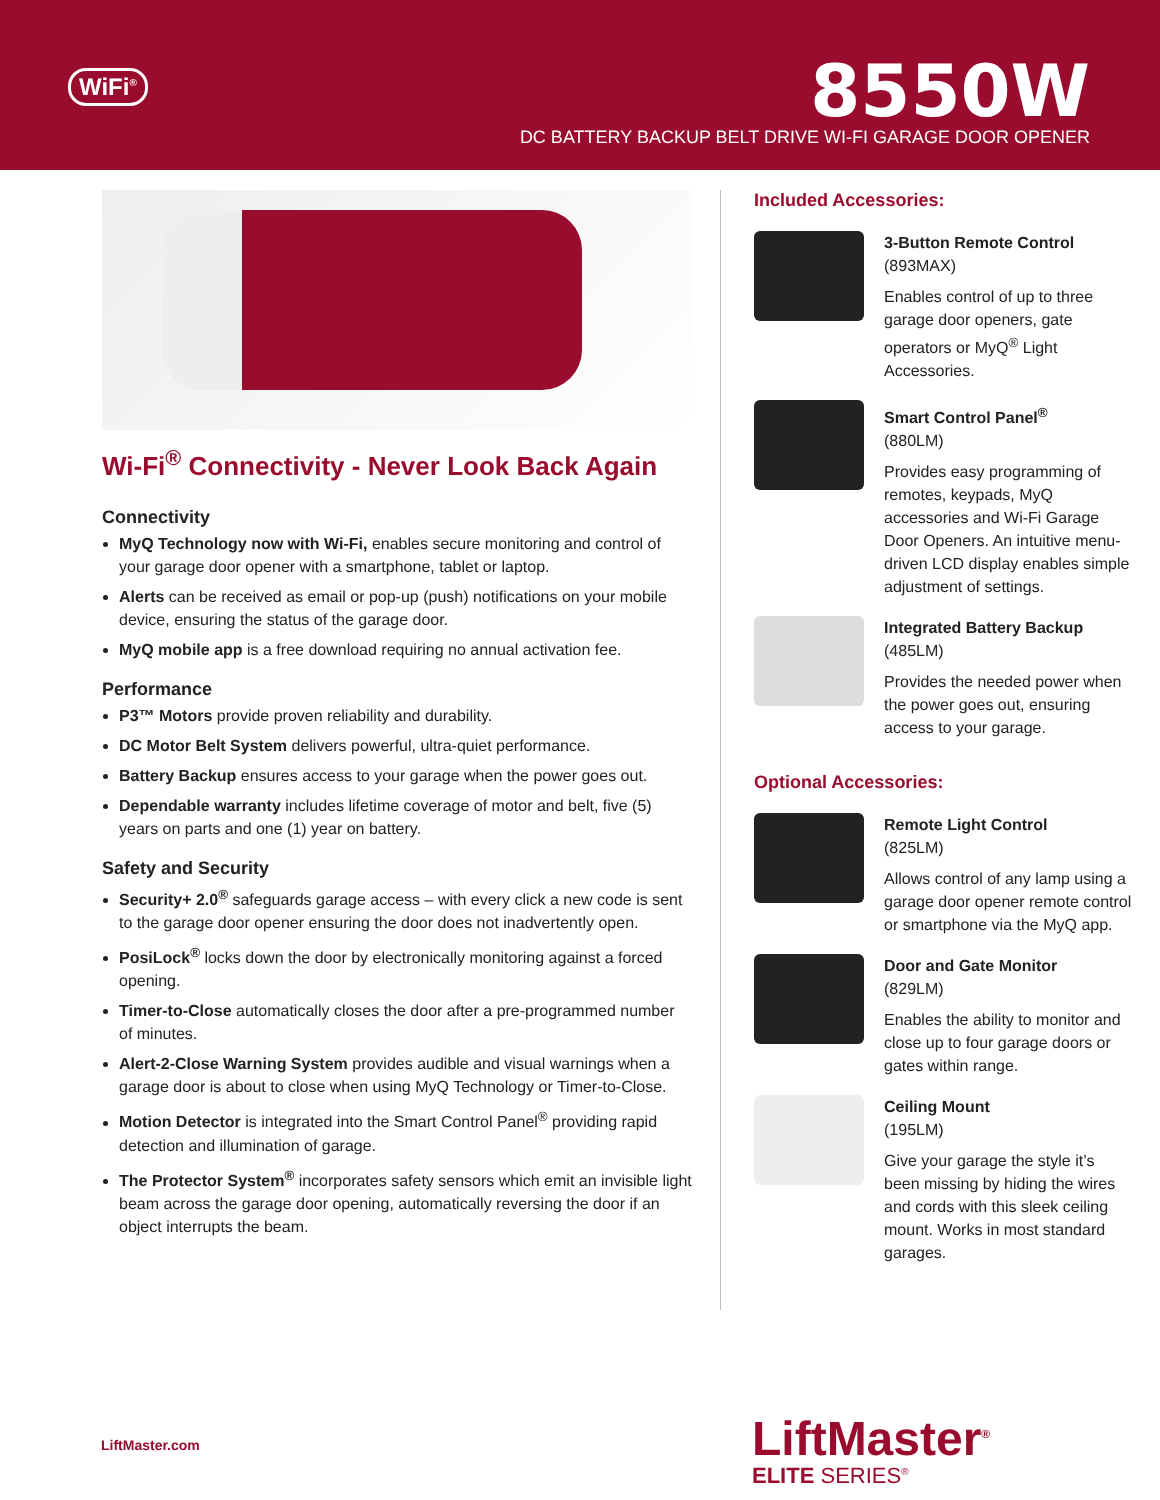WiFi<sup>®</sup>
8550W
DC BATTERY BACKUP BELT DRIVE WI-FI GARAGE DOOR OPENER
Wi-Fi<sup>®</sup> Connectivity - Never Look Back Again
Connectivity
MyQ Technology now with Wi-Fi, enables secure monitoring and control of your garage door opener with a smartphone, tablet or laptop.
Alerts can be received as email or pop-up (push) notifications on your mobile device, ensuring the status of the garage door.
MyQ mobile app is a free download requiring no annual activation fee.
Performance
P3™ Motors provide proven reliability and durability.
DC Motor Belt System delivers powerful, ultra-quiet performance.
Battery Backup ensures access to your garage when the power goes out.
Dependable warranty includes lifetime coverage of motor and belt, five (5) years on parts and one (1) year on battery.
Safety and Security
Security+ 2.0<sup>®</sup> safeguards garage access – with every click a new code is sent to the garage door opener ensuring the door does not inadvertently open.
PosiLock<sup>®</sup> locks down the door by electronically monitoring against a forced opening.
Timer-to-Close automatically closes the door after a pre-programmed number of minutes.
Alert-2-Close Warning System provides audible and visual warnings when a garage door is about to close when using MyQ Technology or Timer-to-Close.
Motion Detector is integrated into the Smart Control Panel<sup>®</sup> providing rapid detection and illumination of garage.
The Protector System<sup>®</sup> incorporates safety sensors which emit an invisible light beam across the garage door opening, automatically reversing the door if an object interrupts the beam.
Included Accessories:
3-Button Remote Control
(893MAX)
Enables control of up to three garage door openers, gate operators or MyQ<sup>®</sup> Light Accessories.
Smart Control Panel<sup>®</sup>
(880LM)
Provides easy programming of remotes, keypads, MyQ accessories and Wi-Fi Garage Door Openers. An intuitive menu-driven LCD display enables simple adjustment of settings.
Integrated Battery Backup
(485LM)
Provides the needed power when the power goes out, ensuring access to your garage.
Optional Accessories:
Remote Light Control
(825LM)
Allows control of any lamp using a garage door opener remote control or smartphone via the MyQ app.
Door and Gate Monitor
(829LM)
Enables the ability to monitor and close up to four garage doors or gates within range.
Ceiling Mount
(195LM)
Give your garage the style it’s been missing by hiding the wires and cords with this sleek ceiling mount. Works in most standard garages.
LiftMaster.com
LiftMaster<sup>®</sup>
ELITE SERIES<sup>®</sup>